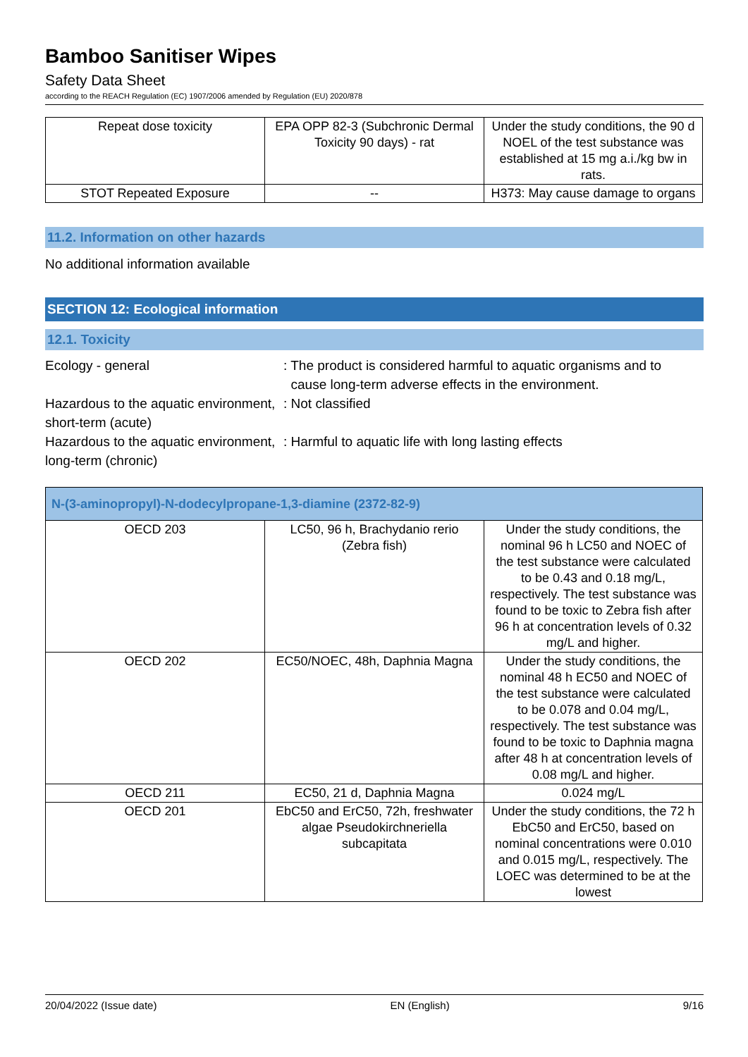Bamboo Sanitiser Wipes
Safety Data Sheet
according to the REACH Regulation (EC) 1907/2006 amended by Regulation (EU) 2020/878
| Repeat dose toxicity | EPA OPP 82-3 (Subchronic Dermal Toxicity 90 days) - rat | Under the study conditions, the 90 d NOEL of the test substance was established at 15 mg a.i./kg bw in rats. |
| STOT Repeated Exposure | -- | H373: May cause damage to organs |
11.2. Information on other hazards
No additional information available
SECTION 12: Ecological information
12.1. Toxicity
Ecology - general : The product is considered harmful to aquatic organisms and to
cause long-term adverse effects in the environment.
Hazardous to the aquatic environment, short-term (acute)
: Not classified
Hazardous to the aquatic environment, long-term (chronic)
: Harmful to aquatic life with long lasting effects
| N-(3-aminopropyl)-N-dodecylpropane-1,3-diamine (2372-82-9) | | |
| OECD 203 | LC50, 96 h, Brachydanio rerio (Zebra fish) | Under the study conditions, the nominal 96 h LC50 and NOEC of the test substance were calculated to be 0.43 and 0.18 mg/L, respectively. The test substance was found to be toxic to Zebra fish after 96 h at concentration levels of 0.32 mg/L and higher. |
| OECD 202 | EC50/NOEC, 48h, Daphnia Magna | Under the study conditions, the nominal 48 h EC50 and NOEC of the test substance were calculated to be 0.078 and 0.04 mg/L, respectively. The test substance was found to be toxic to Daphnia magna after 48 h at concentration levels of 0.08 mg/L and higher. |
| OECD 211 | EC50, 21 d, Daphnia Magna | 0.024 mg/L |
| OECD 201 | EbC50 and ErC50, 72h, freshwater algae Pseudokirchneriella subcapitata | Under the study conditions, the 72 h EbC50 and ErC50, based on nominal concentrations were 0.010 and 0.015 mg/L, respectively. The LOEC was determined to be at the lowest |
20/04/2022 (Issue date) EN (English) 9/16